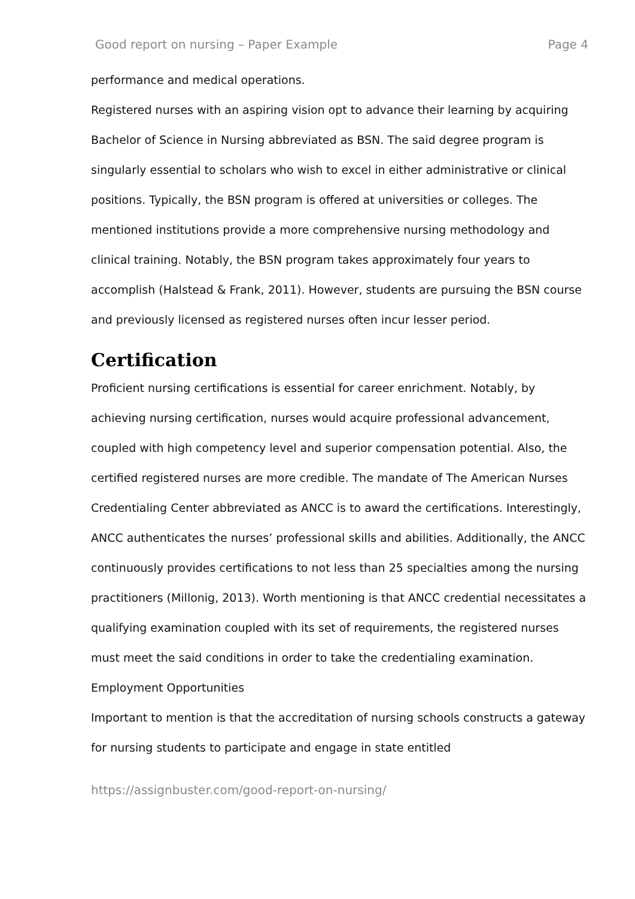Good report on nursing – Paper Example Page 4
performance and medical operations.
Registered nurses with an aspiring vision opt to advance their learning by acquiring Bachelor of Science in Nursing abbreviated as BSN. The said degree program is singularly essential to scholars who wish to excel in either administrative or clinical positions. Typically, the BSN program is offered at universities or colleges. The mentioned institutions provide a more comprehensive nursing methodology and clinical training. Notably, the BSN program takes approximately four years to accomplish (Halstead & Frank, 2011). However, students are pursuing the BSN course and previously licensed as registered nurses often incur lesser period.
Certification
Proficient nursing certifications is essential for career enrichment. Notably, by achieving nursing certification, nurses would acquire professional advancement, coupled with high competency level and superior compensation potential. Also, the certified registered nurses are more credible. The mandate of The American Nurses Credentialing Center abbreviated as ANCC is to award the certifications. Interestingly, ANCC authenticates the nurses’ professional skills and abilities. Additionally, the ANCC continuously provides certifications to not less than 25 specialties among the nursing practitioners (Millonig, 2013). Worth mentioning is that ANCC credential necessitates a qualifying examination coupled with its set of requirements, the registered nurses must meet the said conditions in order to take the credentialing examination. Employment Opportunities
Important to mention is that the accreditation of nursing schools constructs a gateway for nursing students to participate and engage in state entitled
https://assignbuster.com/good-report-on-nursing/